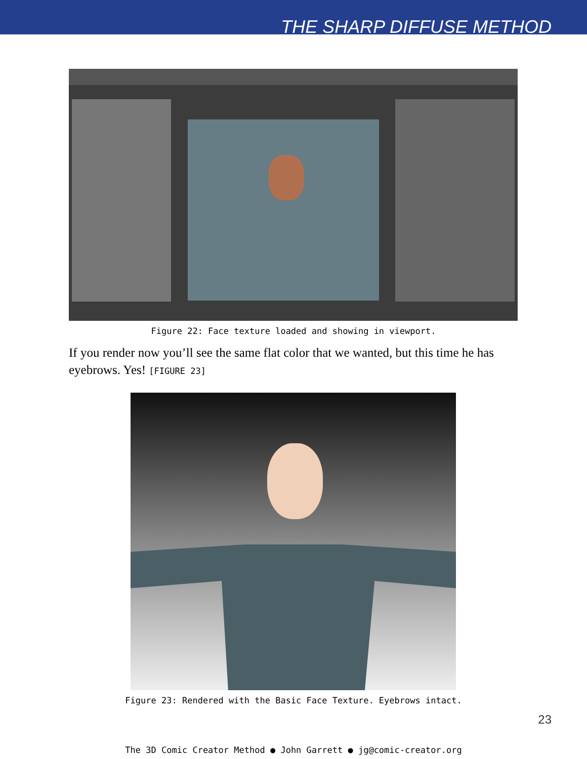THE SHARP DIFFUSE METHOD
Figure 22: Face texture loaded and showing in viewport.
If you render now you’ll see the same flat color that we wanted, but this time he has eyebrows. Yes! [FIGURE 23]
Figure 23: Rendered with the Basic Face Texture. Eyebrows intact.
23
The 3D Comic Creator Method ● John Garrett ● jg@comic-creator.org